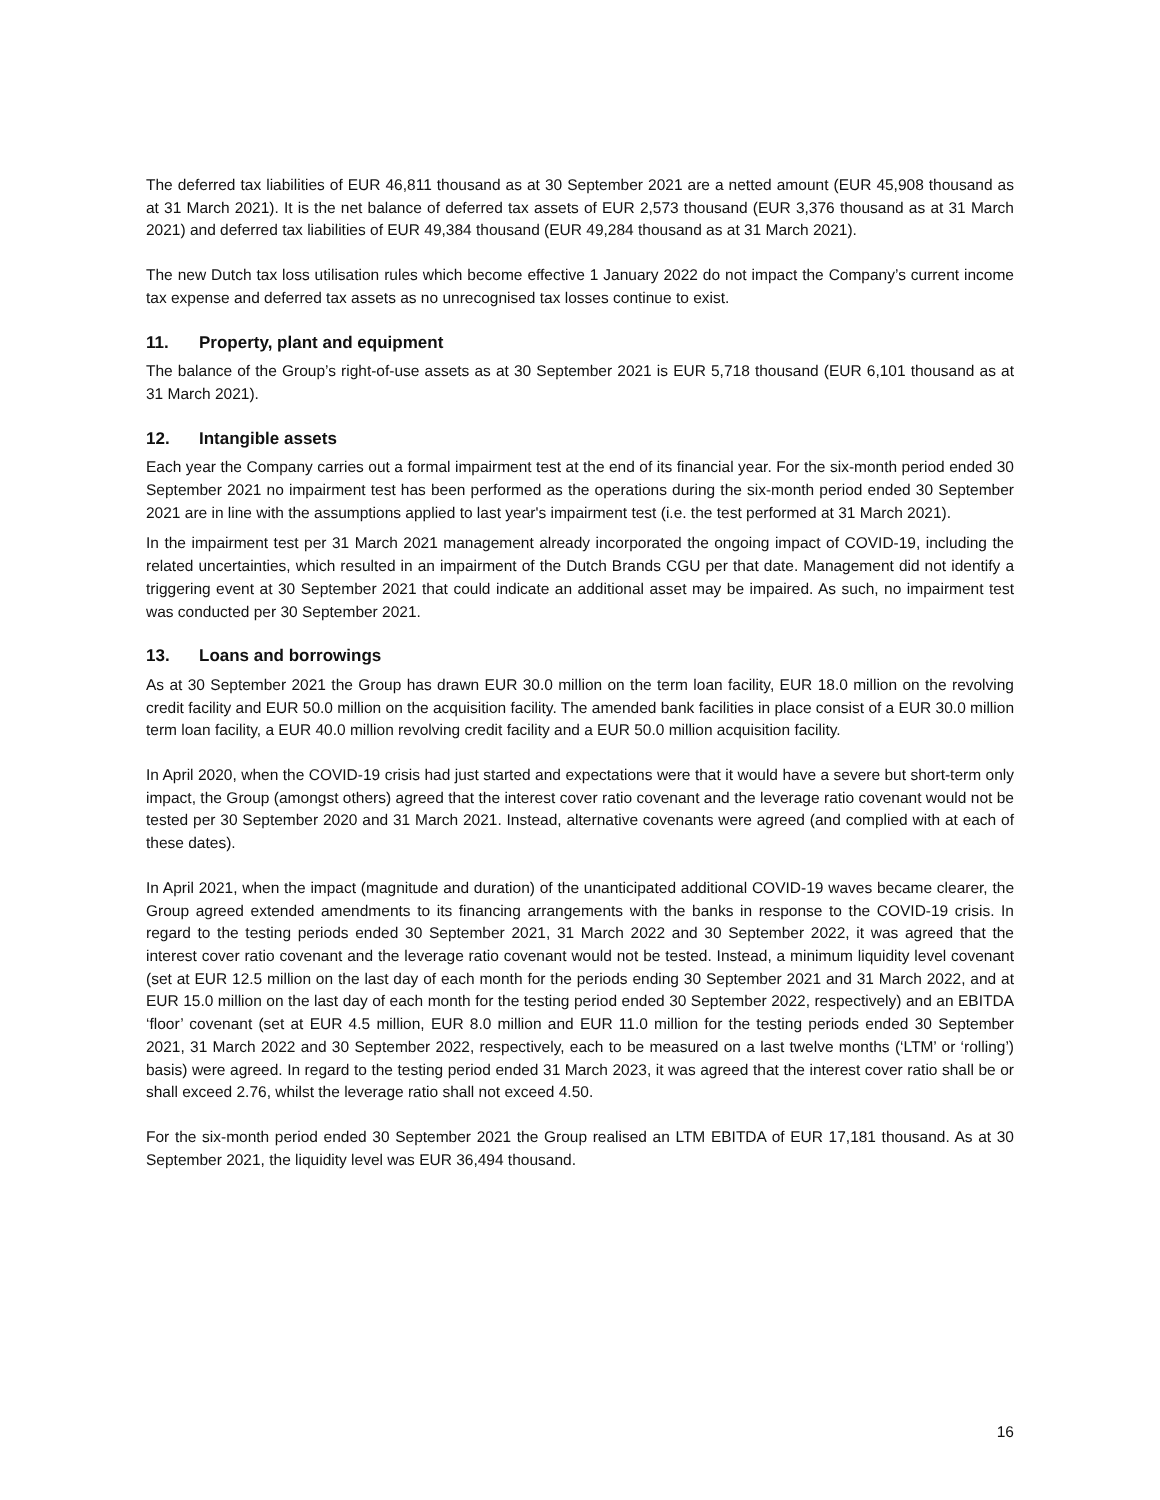The deferred tax liabilities of EUR 46,811 thousand as at 30 September 2021 are a netted amount (EUR 45,908 thousand as at 31 March 2021). It is the net balance of deferred tax assets of EUR 2,573 thousand (EUR 3,376 thousand as at 31 March 2021) and deferred tax liabilities of EUR 49,384 thousand (EUR 49,284 thousand as at 31 March 2021).
The new Dutch tax loss utilisation rules which become effective 1 January 2022 do not impact the Company’s current income tax expense and deferred tax assets as no unrecognised tax losses continue to exist.
11. Property, plant and equipment
The balance of the Group’s right-of-use assets as at 30 September 2021 is EUR 5,718 thousand (EUR 6,101 thousand as at 31 March 2021).
12. Intangible assets
Each year the Company carries out a formal impairment test at the end of its financial year. For the six-month period ended 30 September 2021 no impairment test has been performed as the operations during the six-month period ended 30 September 2021 are in line with the assumptions applied to last year's impairment test (i.e. the test performed at 31 March 2021).
In the impairment test per 31 March 2021 management already incorporated the ongoing impact of COVID-19, including the related uncertainties, which resulted in an impairment of the Dutch Brands CGU per that date. Management did not identify a triggering event at 30 September 2021 that could indicate an additional asset may be impaired. As such, no impairment test was conducted per 30 September 2021.
13. Loans and borrowings
As at 30 September 2021 the Group has drawn EUR 30.0 million on the term loan facility, EUR 18.0 million on the revolving credit facility and EUR 50.0 million on the acquisition facility. The amended bank facilities in place consist of a EUR 30.0 million term loan facility, a EUR 40.0 million revolving credit facility and a EUR 50.0 million acquisition facility.
In April 2020, when the COVID-19 crisis had just started and expectations were that it would have a severe but short-term only impact, the Group (amongst others) agreed that the interest cover ratio covenant and the leverage ratio covenant would not be tested per 30 September 2020 and 31 March 2021. Instead, alternative covenants were agreed (and complied with at each of these dates).
In April 2021, when the impact (magnitude and duration) of the unanticipated additional COVID-19 waves became clearer, the Group agreed extended amendments to its financing arrangements with the banks in response to the COVID-19 crisis. In regard to the testing periods ended 30 September 2021, 31 March 2022 and 30 September 2022, it was agreed that the interest cover ratio covenant and the leverage ratio covenant would not be tested. Instead, a minimum liquidity level covenant (set at EUR 12.5 million on the last day of each month for the periods ending 30 September 2021 and 31 March 2022, and at EUR 15.0 million on the last day of each month for the testing period ended 30 September 2022, respectively) and an EBITDA ‘floor’ covenant (set at EUR 4.5 million, EUR 8.0 million and EUR 11.0 million for the testing periods ended 30 September 2021, 31 March 2022 and 30 September 2022, respectively, each to be measured on a last twelve months (‘LTM’ or ‘rolling’) basis) were agreed. In regard to the testing period ended 31 March 2023, it was agreed that the interest cover ratio shall be or shall exceed 2.76, whilst the leverage ratio shall not exceed 4.50.
For the six-month period ended 30 September 2021 the Group realised an LTM EBITDA of EUR 17,181 thousand. As at 30 September 2021, the liquidity level was EUR 36,494 thousand.
16